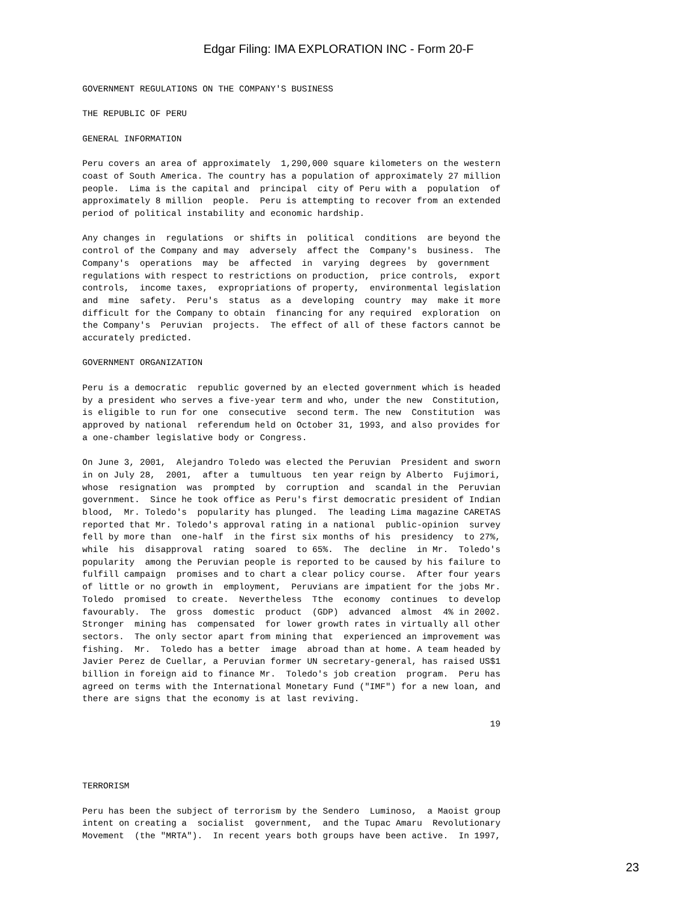Edgar Filing: IMA EXPLORATION INC - Form 20-F
GOVERNMENT REGULATIONS ON THE COMPANY'S BUSINESS

THE REPUBLIC OF PERU

GENERAL INFORMATION

Peru covers an area of approximately  1,290,000 square kilometers on the western
coast of South America. The country has a population of approximately 27 million
people.  Lima is the capital and  principal  city of Peru with a  population  of
approximately 8 million  people.  Peru is attempting to recover from an extended
period of political instability and economic hardship.

Any changes in  regulations  or shifts in  political  conditions  are beyond the
control of the Company and may  adversely  affect the  Company's  business.  The
Company's  operations  may  be  affected  in  varying  degrees  by  government
regulations with respect to restrictions on production,  price controls,  export
controls,  income taxes,  expropriations of property,  environmental legislation
and  mine  safety.  Peru's  status  as a  developing  country  may  make it more
difficult for the Company to obtain  financing for any required  exploration  on
the Company's  Peruvian  projects.  The effect of all of these factors cannot be
accurately predicted.

GOVERNMENT ORGANIZATION

Peru is a democratic  republic governed by an elected government which is headed
by a president who serves a five-year term and who, under the new  Constitution,
is eligible to run for one  consecutive  second term. The new  Constitution  was
approved by national  referendum held on October 31, 1993, and also provides for
a one-chamber legislative body or Congress.

On June 3, 2001,  Alejandro Toledo was elected the Peruvian  President and sworn
in on July 28,  2001,  after a  tumultuous  ten year reign by Alberto  Fujimori,
whose  resignation  was  prompted  by  corruption  and  scandal in the  Peruvian
government.  Since he took office as Peru's first democratic president of Indian
blood,  Mr. Toledo's  popularity has plunged.  The leading Lima magazine CARETAS
reported that Mr. Toledo's approval rating in a national  public-opinion  survey
fell by more than  one-half  in the first six months of his  presidency  to 27%,
while  his  disapproval  rating  soared  to 65%.  The  decline  in Mr.  Toledo's
popularity  among the Peruvian people is reported to be caused by his failure to
fulfill campaign  promises and to chart a clear policy course.  After four years
of little or no growth in  employment,  Peruvians are impatient for the jobs Mr.
Toledo  promised  to create.  Nevertheless  Tthe  economy  continues  to develop
favourably.  The  gross  domestic  product  (GDP)  advanced  almost  4% in 2002.
Stronger  mining has  compensated  for lower growth rates in virtually all other
sectors.  The only sector apart from mining that  experienced an improvement was
fishing.  Mr.  Toledo has a better  image  abroad than at home. A team headed by
Javier Perez de Cuellar, a Peruvian former UN secretary-general, has raised US$1
billion in foreign aid to finance Mr.  Toledo's job creation  program.  Peru has
agreed on terms with the International Monetary Fund ("IMF") for a new loan, and
there are signs that the economy is at last reviving.

                                                                              19




TERRORISM

Peru has been the subject of terrorism by the Sendero  Luminoso,  a Maoist group
intent on creating a  socialist  government,  and the Tupac Amaru  Revolutionary
Movement  (the "MRTA").  In recent years both groups have been active.  In 1997,
23